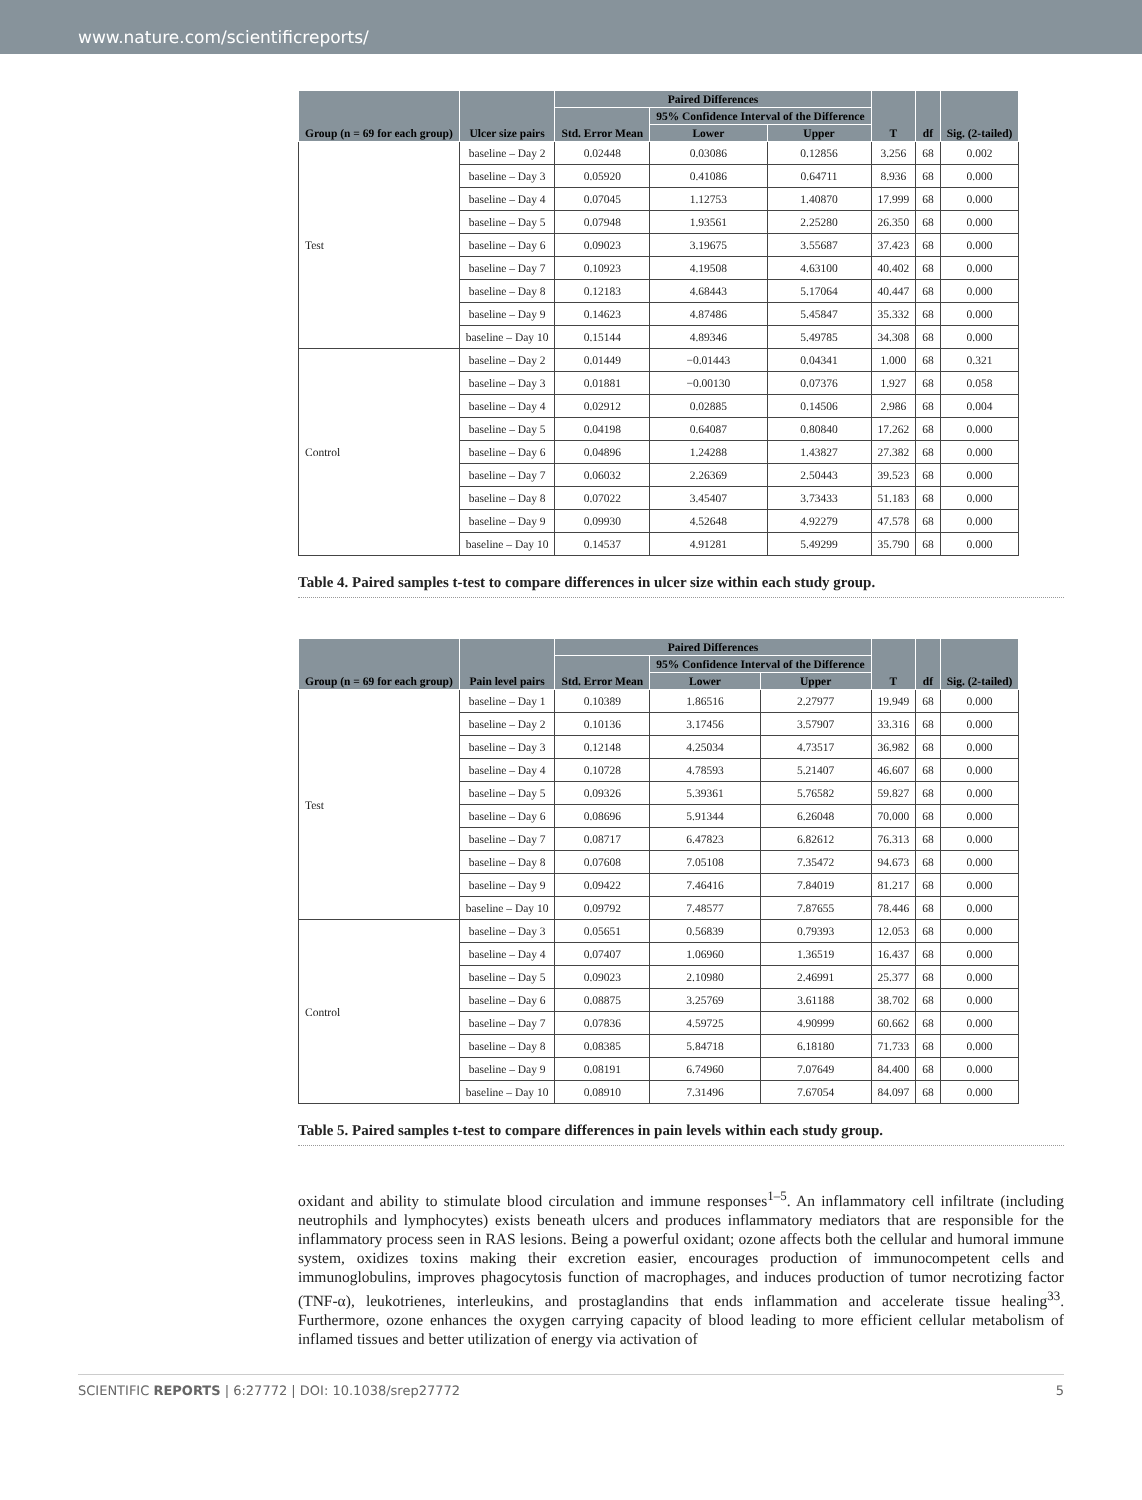www.nature.com/scientificreports/
| Group (n = 69 for each group) | Ulcer size pairs | Paired Differences | | | T | df | Sig. (2-tailed) |
| --- | --- | --- | --- | --- | --- | --- | --- |
| | | Std. Error Mean | 95% Confidence Interval of the Difference | | | | |
| | | | Lower | Upper | | | |
| Test | baseline – Day 2 | 0.02448 | 0.03086 | 0.12856 | 3.256 | 68 | 0.002 |
| | baseline – Day 3 | 0.05920 | 0.41086 | 0.64711 | 8.936 | 68 | 0.000 |
| | baseline – Day 4 | 0.07045 | 1.12753 | 1.40870 | 17.999 | 68 | 0.000 |
| | baseline – Day 5 | 0.07948 | 1.93561 | 2.25280 | 26.350 | 68 | 0.000 |
| | baseline – Day 6 | 0.09023 | 3.19675 | 3.55687 | 37.423 | 68 | 0.000 |
| | baseline – Day 7 | 0.10923 | 4.19508 | 4.63100 | 40.402 | 68 | 0.000 |
| | baseline – Day 8 | 0.12183 | 4.68443 | 5.17064 | 40.447 | 68 | 0.000 |
| | baseline – Day 9 | 0.14623 | 4.87486 | 5.45847 | 35.332 | 68 | 0.000 |
| | baseline – Day 10 | 0.15144 | 4.89346 | 5.49785 | 34.308 | 68 | 0.000 |
| Control | baseline – Day 2 | 0.01449 | −0.01443 | 0.04341 | 1.000 | 68 | 0.321 |
| | baseline – Day 3 | 0.01881 | −0.00130 | 0.07376 | 1.927 | 68 | 0.058 |
| | baseline – Day 4 | 0.02912 | 0.02885 | 0.14506 | 2.986 | 68 | 0.004 |
| | baseline – Day 5 | 0.04198 | 0.64087 | 0.80840 | 17.262 | 68 | 0.000 |
| | baseline – Day 6 | 0.04896 | 1.24288 | 1.43827 | 27.382 | 68 | 0.000 |
| | baseline – Day 7 | 0.06032 | 2.26369 | 2.50443 | 39.523 | 68 | 0.000 |
| | baseline – Day 8 | 0.07022 | 3.45407 | 3.73433 | 51.183 | 68 | 0.000 |
| | baseline – Day 9 | 0.09930 | 4.52648 | 4.92279 | 47.578 | 68 | 0.000 |
| | baseline – Day 10 | 0.14537 | 4.91281 | 5.49299 | 35.790 | 68 | 0.000 |
Table 4. Paired samples t-test to compare differences in ulcer size within each study group.
| Group (n = 69 for each group) | Pain level pairs | Paired Differences | | | T | df | Sig. (2-tailed) |
| --- | --- | --- | --- | --- | --- | --- | --- |
| | | Std. Error Mean | 95% Confidence Interval of the Difference | | | | |
| | | | Lower | Upper | | | |
| Test | baseline – Day 1 | 0.10389 | 1.86516 | 2.27977 | 19.949 | 68 | 0.000 |
| | baseline – Day 2 | 0.10136 | 3.17456 | 3.57907 | 33.316 | 68 | 0.000 |
| | baseline – Day 3 | 0.12148 | 4.25034 | 4.73517 | 36.982 | 68 | 0.000 |
| | baseline – Day 4 | 0.10728 | 4.78593 | 5.21407 | 46.607 | 68 | 0.000 |
| | baseline – Day 5 | 0.09326 | 5.39361 | 5.76582 | 59.827 | 68 | 0.000 |
| | baseline – Day 6 | 0.08696 | 5.91344 | 6.26048 | 70.000 | 68 | 0.000 |
| | baseline – Day 7 | 0.08717 | 6.47823 | 6.82612 | 76.313 | 68 | 0.000 |
| | baseline – Day 8 | 0.07608 | 7.05108 | 7.35472 | 94.673 | 68 | 0.000 |
| | baseline – Day 9 | 0.09422 | 7.46416 | 7.84019 | 81.217 | 68 | 0.000 |
| | baseline – Day 10 | 0.09792 | 7.48577 | 7.87655 | 78.446 | 68 | 0.000 |
| Control | baseline – Day 3 | 0.05651 | 0.56839 | 0.79393 | 12.053 | 68 | 0.000 |
| | baseline – Day 4 | 0.07407 | 1.06960 | 1.36519 | 16.437 | 68 | 0.000 |
| | baseline – Day 5 | 0.09023 | 2.10980 | 2.46991 | 25.377 | 68 | 0.000 |
| | baseline – Day 6 | 0.08875 | 3.25769 | 3.61188 | 38.702 | 68 | 0.000 |
| | baseline – Day 7 | 0.07836 | 4.59725 | 4.90999 | 60.662 | 68 | 0.000 |
| | baseline – Day 8 | 0.08385 | 5.84718 | 6.18180 | 71.733 | 68 | 0.000 |
| | baseline – Day 9 | 0.08191 | 6.74960 | 7.07649 | 84.400 | 68 | 0.000 |
| | baseline – Day 10 | 0.08910 | 7.31496 | 7.67054 | 84.097 | 68 | 0.000 |
Table 5. Paired samples t-test to compare differences in pain levels within each study group.
oxidant and ability to stimulate blood circulation and immune responses<sup>1–5</sup>. An inflammatory cell infiltrate (including neutrophils and lymphocytes) exists beneath ulcers and produces inflammatory mediators that are responsible for the inflammatory process seen in RAS lesions. Being a powerful oxidant; ozone affects both the cellular and humoral immune system, oxidizes toxins making their excretion easier, encourages production of immunocompetent cells and immunoglobulins, improves phagocytosis function of macrophages, and induces production of tumor necrotizing factor (TNF-α), leukotrienes, interleukins, and prostaglandins that ends inflammation and accelerate tissue healing<sup>33</sup>. Furthermore, ozone enhances the oxygen carrying capacity of blood leading to more efficient cellular metabolism of inflamed tissues and better utilization of energy via activation of
SCIENTIFIC REPORTS | 6:27772 | DOI: 10.1038/srep27772 5